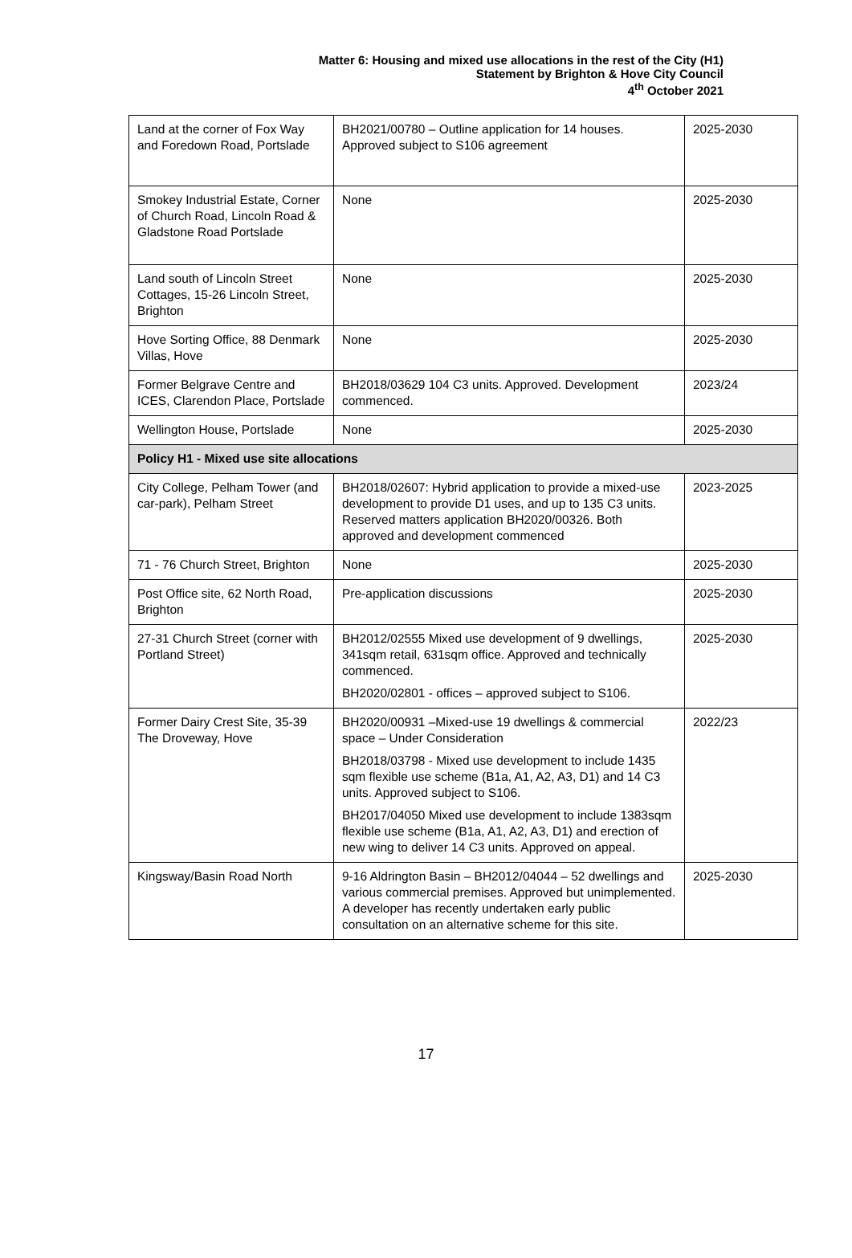Matter 6: Housing and mixed use allocations in the rest of the City (H1)
Statement by Brighton & Hove City Council
4<sup>th</sup> October 2021
| Land at the corner of Fox Way and Foredown Road, Portslade | BH2021/00780 – Outline application for 14 houses. Approved subject to S106 agreement | 2025-2030 |
| Smokey Industrial Estate, Corner of Church Road, Lincoln Road & Gladstone Road Portslade | None | 2025-2030 |
| Land south of Lincoln Street Cottages, 15-26 Lincoln Street, Brighton | None | 2025-2030 |
| Hove Sorting Office, 88 Denmark Villas, Hove | None | 2025-2030 |
| Former Belgrave Centre and ICES, Clarendon Place, Portslade | BH2018/03629 104 C3 units. Approved. Development commenced. | 2023/24 |
| Wellington House, Portslade | None | 2025-2030 |
| Policy H1 - Mixed use site allocations | | |
| City College, Pelham Tower (and car-park), Pelham Street | BH2018/02607: Hybrid application to provide a mixed-use development to provide D1 uses, and up to 135 C3 units. Reserved matters application BH2020/00326. Both approved and development commenced | 2023-2025 |
| 71 - 76 Church Street, Brighton | None | 2025-2030 |
| Post Office site, 62 North Road, Brighton | Pre-application discussions | 2025-2030 |
| 27-31 Church Street (corner with Portland Street) | BH2012/02555 Mixed use development of 9 dwellings, 341sqm retail, 631sqm office. Approved and technically commenced. BH2020/02801 - offices – approved subject to S106. | 2025-2030 |
| Former Dairy Crest Site, 35-39 The Droveway, Hove | BH2020/00931 –Mixed-use 19 dwellings & commercial space – Under Consideration BH2018/03798 - Mixed use development to include 1435 sqm flexible use scheme (B1a, A1, A2, A3, D1) and 14 C3 units. Approved subject to S106. BH2017/04050 Mixed use development to include 1383sqm flexible use scheme (B1a, A1, A2, A3, D1) and erection of new wing to deliver 14 C3 units. Approved on appeal. | 2022/23 |
| Kingsway/Basin Road North | 9-16 Aldrington Basin – BH2012/04044 – 52 dwellings and various commercial premises. Approved but unimplemented. A developer has recently undertaken early public consultation on an alternative scheme for this site. | 2025-2030 |
17